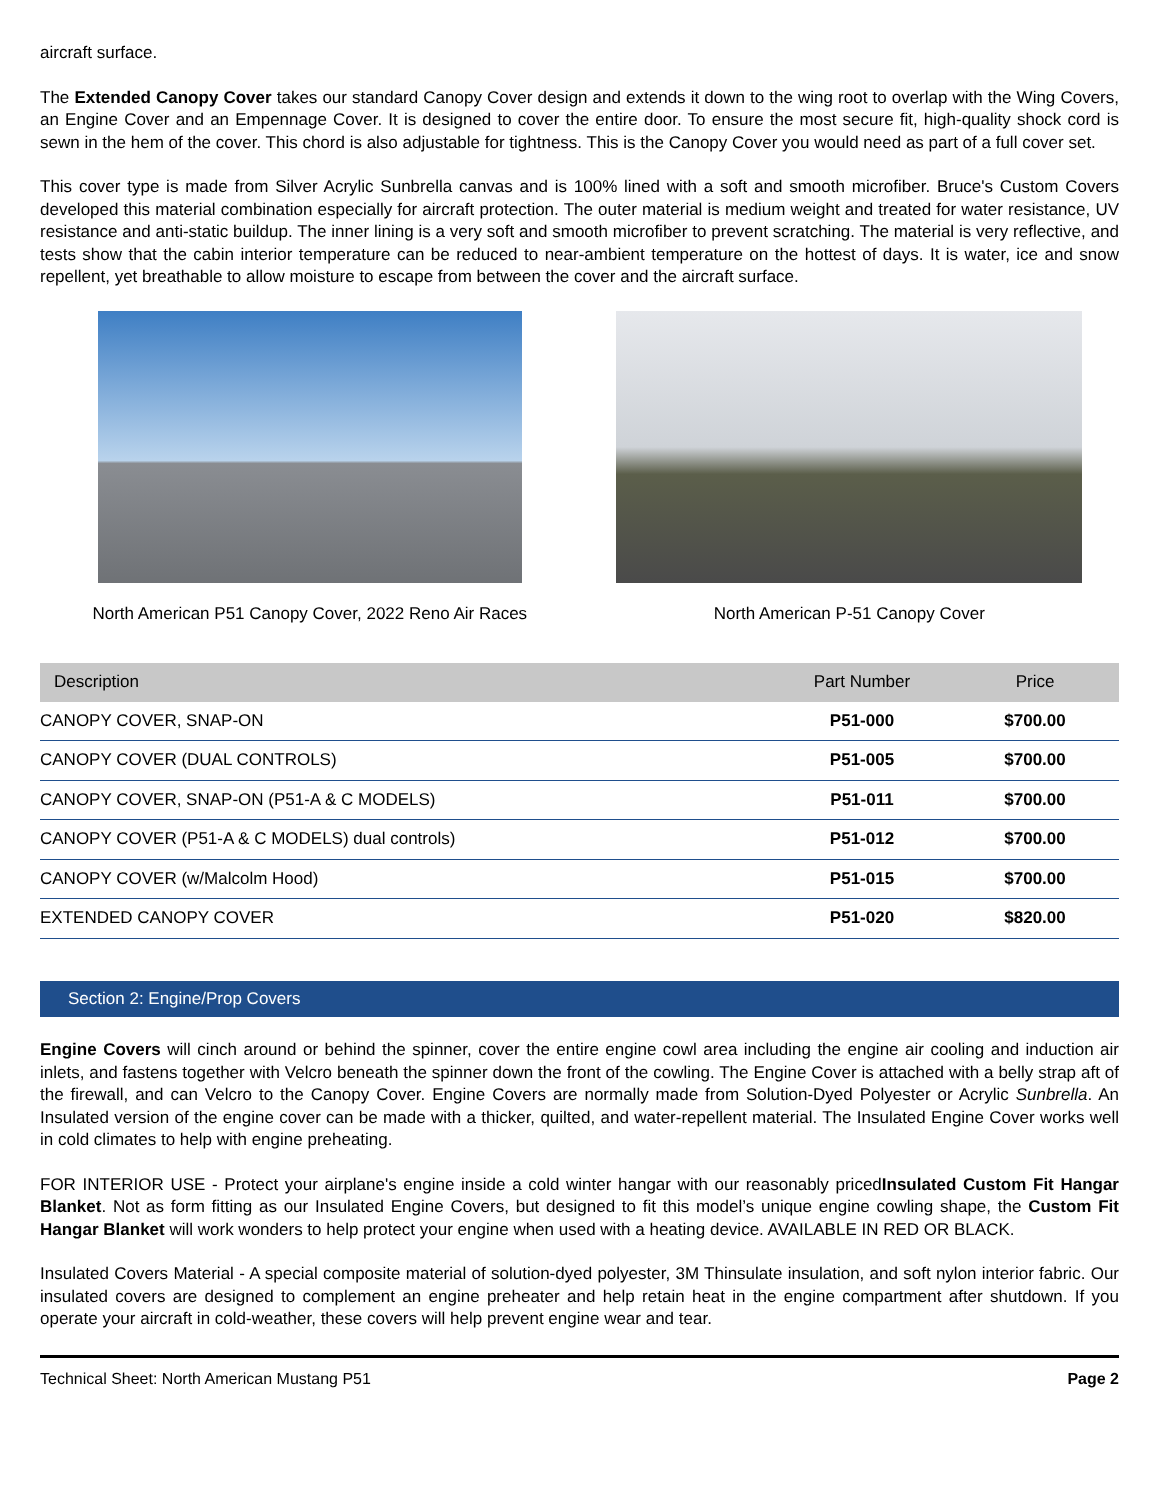aircraft surface.
The Extended Canopy Cover takes our standard Canopy Cover design and extends it down to the wing root to overlap with the Wing Covers, an Engine Cover and an Empennage Cover. It is designed to cover the entire door. To ensure the most secure fit, high-quality shock cord is sewn in the hem of the cover. This chord is also adjustable for tightness. This is the Canopy Cover you would need as part of a full cover set.
This cover type is made from Silver Acrylic Sunbrella canvas and is 100% lined with a soft and smooth microfiber. Bruce's Custom Covers developed this material combination especially for aircraft protection. The outer material is medium weight and treated for water resistance, UV resistance and anti-static buildup. The inner lining is a very soft and smooth microfiber to prevent scratching. The material is very reflective, and tests show that the cabin interior temperature can be reduced to near-ambient temperature on the hottest of days. It is water, ice and snow repellent, yet breathable to allow moisture to escape from between the cover and the aircraft surface.
North American P51 Canopy Cover, 2022 Reno Air Races
North American P-51 Canopy Cover
| Description | Part Number | Price |
| --- | --- | --- |
| CANOPY COVER, SNAP-ON | P51-000 | $700.00 |
| CANOPY COVER (DUAL CONTROLS) | P51-005 | $700.00 |
| CANOPY COVER, SNAP-ON (P51-A & C MODELS) | P51-011 | $700.00 |
| CANOPY COVER (P51-A & C MODELS) dual controls) | P51-012 | $700.00 |
| CANOPY COVER (w/Malcolm Hood) | P51-015 | $700.00 |
| EXTENDED CANOPY COVER | P51-020 | $820.00 |
Section 2: Engine/Prop Covers
Engine Covers will cinch around or behind the spinner, cover the entire engine cowl area including the engine air cooling and induction air inlets, and fastens together with Velcro beneath the spinner down the front of the cowling. The Engine Cover is attached with a belly strap aft of the firewall, and can Velcro to the Canopy Cover. Engine Covers are normally made from Solution-Dyed Polyester or Acrylic Sunbrella. An Insulated version of the engine cover can be made with a thicker, quilted, and water-repellent material. The Insulated Engine Cover works well in cold climates to help with engine preheating.
FOR INTERIOR USE - Protect your airplane's engine inside a cold winter hangar with our reasonably pricedInsulated Custom Fit Hangar Blanket. Not as form fitting as our Insulated Engine Covers, but designed to fit this model’s unique engine cowling shape, the Custom Fit Hangar Blanket will work wonders to help protect your engine when used with a heating device. AVAILABLE IN RED OR BLACK.
Insulated Covers Material - A special composite material of solution-dyed polyester, 3M Thinsulate insulation, and soft nylon interior fabric. Our insulated covers are designed to complement an engine preheater and help retain heat in the engine compartment after shutdown. If you operate your aircraft in cold-weather, these covers will help prevent engine wear and tear.
Technical Sheet: North American Mustang P51 Page 2